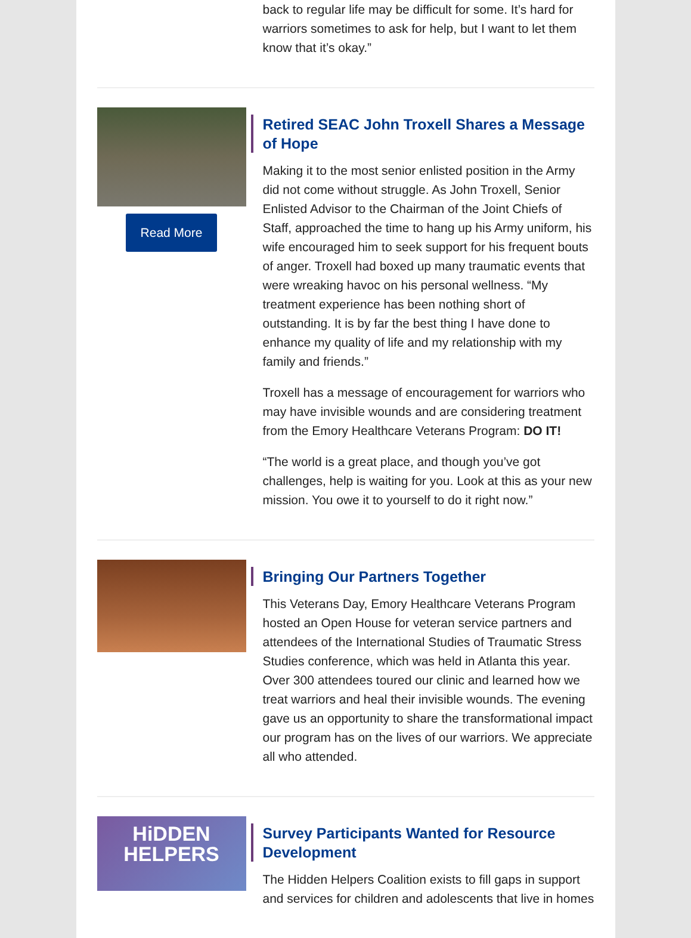back to regular life may be difficult for some. It’s hard for warriors sometimes to ask for help, but I want to let them know that it’s okay.”
Read More
Retired SEAC John Troxell Shares a Message of Hope
Making it to the most senior enlisted position in the Army did not come without struggle. As John Troxell, Senior Enlisted Advisor to the Chairman of the Joint Chiefs of Staff, approached the time to hang up his Army uniform, his wife encouraged him to seek support for his frequent bouts of anger. Troxell had boxed up many traumatic events that were wreaking havoc on his personal wellness. “My treatment experience has been nothing short of outstanding. It is by far the best thing I have done to enhance my quality of life and my relationship with my family and friends.”
Troxell has a message of encouragement for warriors who may have invisible wounds and are considering treatment from the Emory Healthcare Veterans Program: DO IT!
“The world is a great place, and though you’ve got challenges, help is waiting for you. Look at this as your new mission. You owe it to yourself to do it right now.”
Bringing Our Partners Together
This Veterans Day, Emory Healthcare Veterans Program hosted an Open House for veteran service partners and attendees of the International Studies of Traumatic Stress Studies conference, which was held in Atlanta this year. Over 300 attendees toured our clinic and learned how we treat warriors and heal their invisible wounds. The evening gave us an opportunity to share the transformational impact our program has on the lives of our warriors. We appreciate all who attended.
HiDDEN
HELPERS
Survey Participants Wanted for Resource Development
The Hidden Helpers Coalition exists to fill gaps in support and services for children and adolescents that live in homes